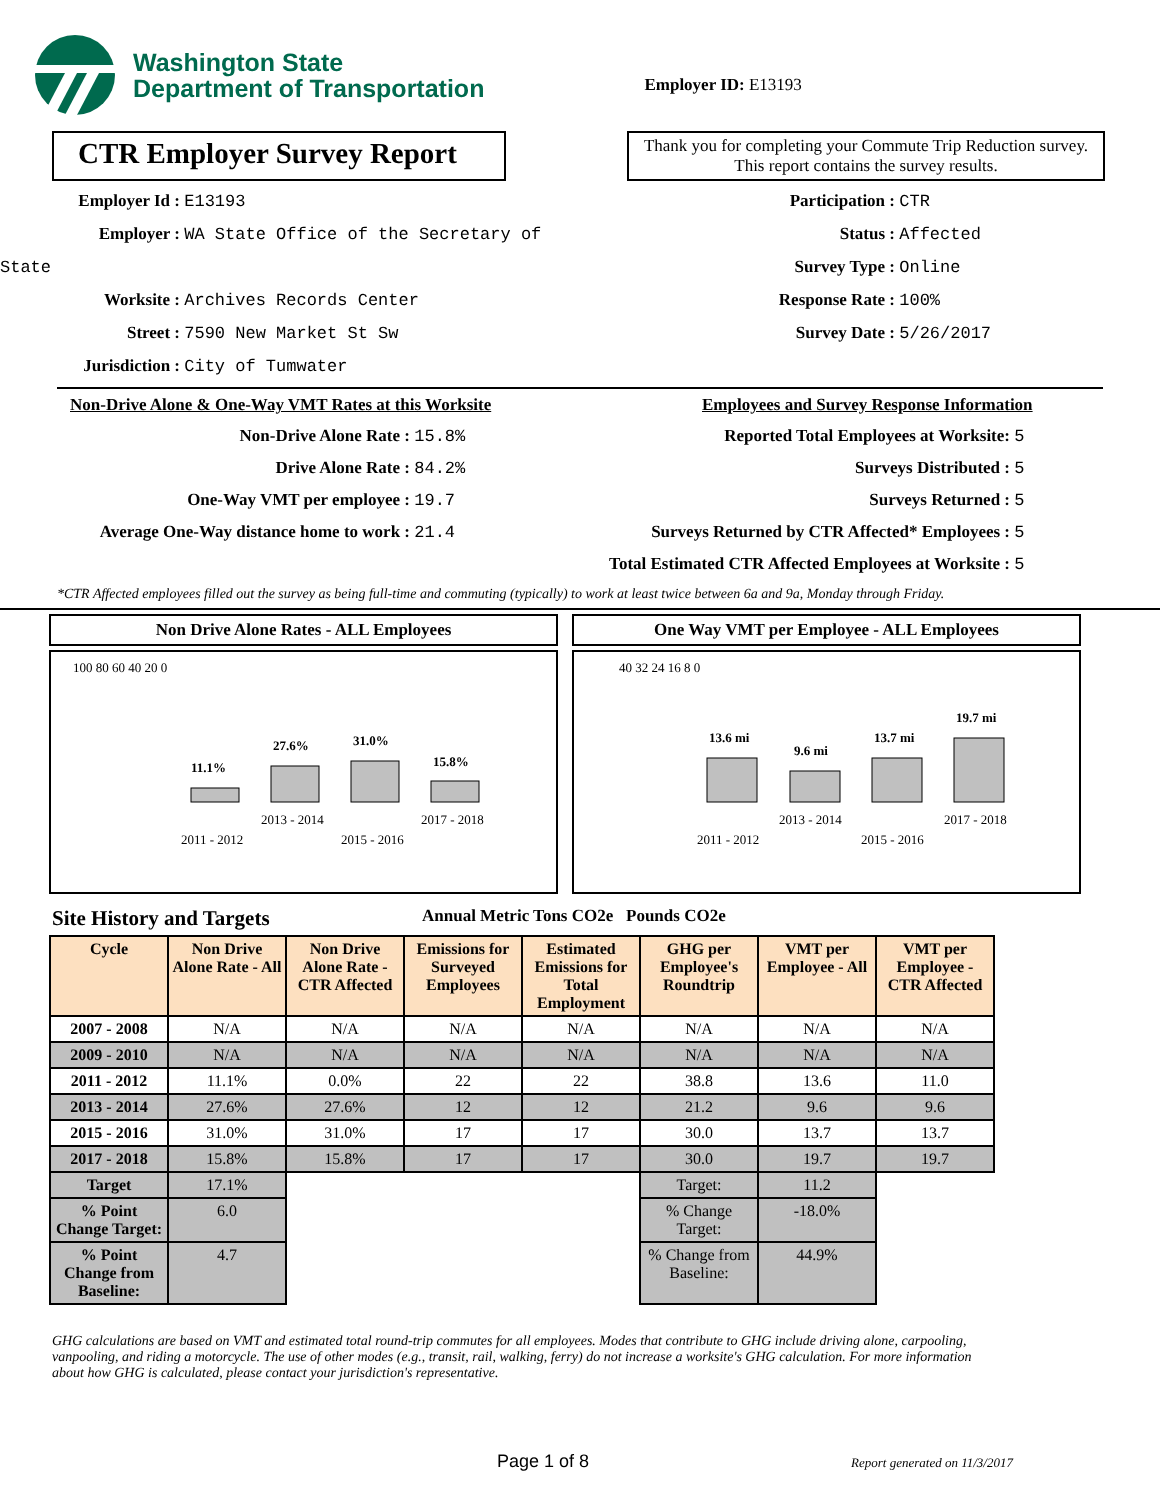Washington State
Department of Transportation
Employer ID: E13193
CTR Employer Survey Report
Thank you for completing your Commute Trip Reduction survey. This report contains the survey results.
Employer Id : E13193
Employer : WA State Office of the Secretary of State
Worksite : Archives Records Center
Street : 7590 New Market St Sw
Jurisdiction : City of Tumwater
Participation : CTR
Status : Affected
Survey Type : Online
Response Rate : 100%
Survey Date : 5/26/2017
Non-Drive Alone & One-Way VMT Rates at this Worksite
Non-Drive Alone Rate : 15.8%
Drive Alone Rate : 84.2%
One-Way VMT per employee : 19.7
Average One-Way distance home to work : 21.4
Employees and Survey Response Information
Reported Total Employees at Worksite: 5
Surveys Distributed : 5
Surveys Returned : 5
Surveys Returned by CTR Affected* Employees : 5
Total Estimated CTR Affected Employees at Worksite : 5
*CTR Affected employees filled out the survey as being full-time and commuting (typically) to work at least twice between 6a and 9a, Monday through Friday.
Non Drive Alone Rates - ALL Employees
100 80 60 40 20 0
11.1%
27.6%
31.0%
15.8%
2013 - 2014
2017 - 2018
2011 - 2012
2015 - 2016
One Way VMT per Employee - ALL Employees
40 32 24 16 8 0
13.6 mi
9.6 mi
13.7 mi
19.7 mi
2013 - 2014
2017 - 2018
2011 - 2012
2015 - 2016
Site History and Targets Annual Metric Tons CO2e Pounds CO2e
| Cycle | Non Drive Alone Rate - All | Non Drive Alone Rate - CTR Affected | Emissions for Surveyed Employees | Estimated Emissions for Total Employment | GHG per Employee's Roundtrip | VMT per Employee - All | VMT per Employee - CTR Affected |
| --- | --- | --- | --- | --- | --- | --- | --- |
| 2007 - 2008 | N/A | N/A | N/A | N/A | N/A | N/A | N/A |
| 2009 - 2010 | N/A | N/A | N/A | N/A | N/A | N/A | N/A |
| 2011 - 2012 | 11.1% | 0.0% | 22 | 22 | 38.8 | 13.6 | 11.0 |
| 2013 - 2014 | 27.6% | 27.6% | 12 | 12 | 21.2 | 9.6 | 9.6 |
| 2015 - 2016 | 31.0% | 31.0% | 17 | 17 | 30.0 | 13.7 | 13.7 |
| 2017 - 2018 | 15.8% | 15.8% | 17 | 17 | 30.0 | 19.7 | 19.7 |
| Target | 17.1% | | | | Target: | 11.2 | |
| % Point Change Target: | 6.0 | | | | % Change Target: | -18.0% | |
| % Point Change from Baseline: | 4.7 | | | | % Change from Baseline: | 44.9% | |
GHG calculations are based on VMT and estimated total round-trip commutes for all employees. Modes that contribute to GHG include driving alone, carpooling, vanpooling, and riding a motorcycle. The use of other modes (e.g., transit, rail, walking, ferry) do not increase a worksite's GHG calculation. For more information about how GHG is calculated, please contact your jurisdiction's representative.
Page 1 of 8 Report generated on 11/3/2017